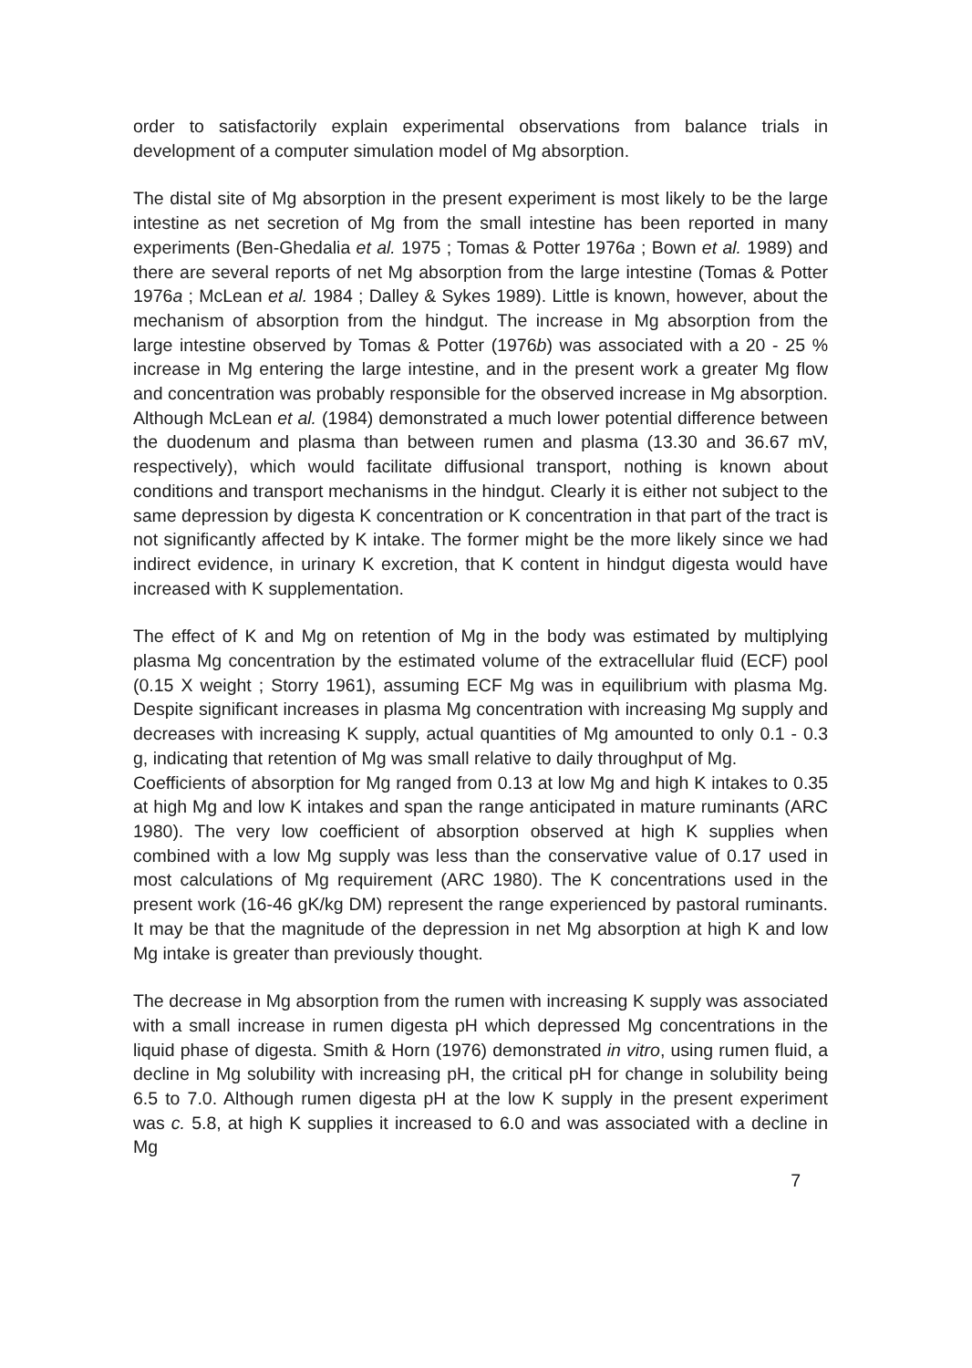order to satisfactorily explain experimental observations from balance trials in development of a computer simulation model of Mg absorption.
The distal site of Mg absorption in the present experiment is most likely to be the large intestine as net secretion of Mg from the small intestine has been reported in many experiments (Ben-Ghedalia et al. 1975 ; Tomas & Potter 1976a ; Bown et al. 1989) and there are several reports of net Mg absorption from the large intestine (Tomas & Potter 1976a ; McLean et al. 1984 ; Dalley & Sykes 1989). Little is known, however, about the mechanism of absorption from the hindgut. The increase in Mg absorption from the large intestine observed by Tomas & Potter (1976b) was associated with a 20 - 25 % increase in Mg entering the large intestine, and in the present work a greater Mg flow and concentration was probably responsible for the observed increase in Mg absorption. Although McLean et al. (1984) demonstrated a much lower potential difference between the duodenum and plasma than between rumen and plasma (13.30 and 36.67 mV, respectively), which would facilitate diffusional transport, nothing is known about conditions and transport mechanisms in the hindgut. Clearly it is either not subject to the same depression by digesta K concentration or K concentration in that part of the tract is not significantly affected by K intake. The former might be the more likely since we had indirect evidence, in urinary K excretion, that K content in hindgut digesta would have increased with K supplementation.
The effect of K and Mg on retention of Mg in the body was estimated by multiplying plasma Mg concentration by the estimated volume of the extracellular fluid (ECF) pool (0.15 X weight ; Storry 1961), assuming ECF Mg was in equilibrium with plasma Mg. Despite significant increases in plasma Mg concentration with increasing Mg supply and decreases with increasing K supply, actual quantities of Mg amounted to only 0.1 - 0.3 g, indicating that retention of Mg was small relative to daily throughput of Mg.
Coefficients of absorption for Mg ranged from 0.13 at low Mg and high K intakes to 0.35 at high Mg and low K intakes and span the range anticipated in mature ruminants (ARC 1980). The very low coefficient of absorption observed at high K supplies when combined with a low Mg supply was less than the conservative value of 0.17 used in most calculations of Mg requirement (ARC 1980). The K concentrations used in the present work (16-46 gK/kg DM) represent the range experienced by pastoral ruminants. It may be that the magnitude of the depression in net Mg absorption at high K and low Mg intake is greater than previously thought.
The decrease in Mg absorption from the rumen with increasing K supply was associated with a small increase in rumen digesta pH which depressed Mg concentrations in the liquid phase of digesta. Smith & Horn (1976) demonstrated in vitro, using rumen fluid, a decline in Mg solubility with increasing pH, the critical pH for change in solubility being 6.5 to 7.0. Although rumen digesta pH at the low K supply in the present experiment was c. 5.8, at high K supplies it increased to 6.0 and was associated with a decline in Mg
7